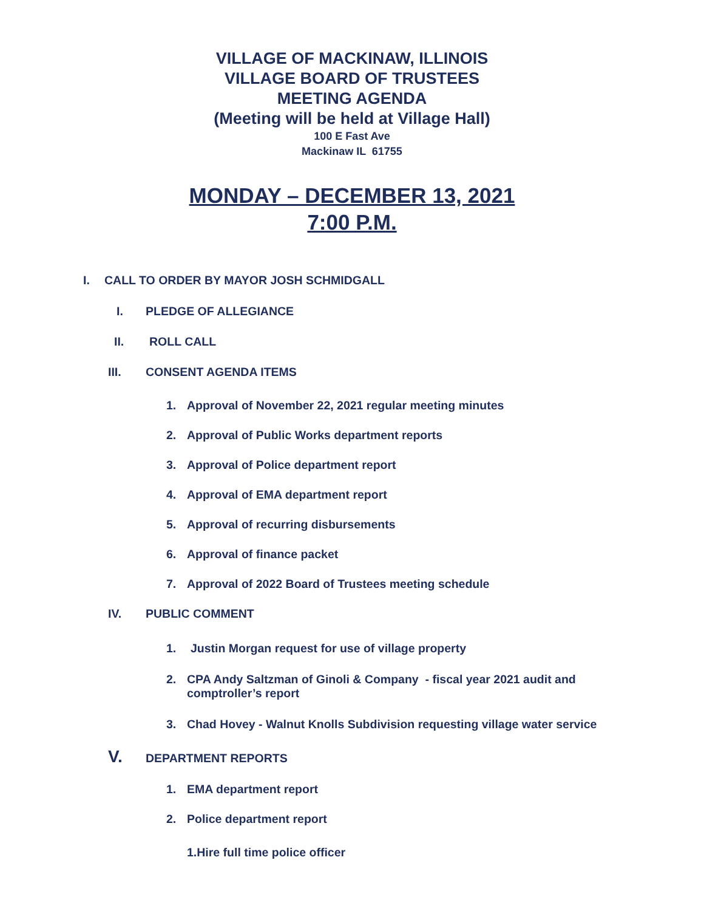VILLAGE OF MACKINAW, ILLINOIS
VILLAGE BOARD OF TRUSTEES
MEETING AGENDA
(Meeting will be held at Village Hall)
100 E Fast Ave
Mackinaw IL 61755
MONDAY – DECEMBER 13, 2021
7:00 P.M.
I. CALL TO ORDER BY MAYOR JOSH SCHMIDGALL
I. PLEDGE OF ALLEGIANCE
II. ROLL CALL
III. CONSENT AGENDA ITEMS
1. Approval of November 22, 2021 regular meeting minutes
2. Approval of Public Works department reports
3. Approval of Police department report
4. Approval of EMA department report
5. Approval of recurring disbursements
6. Approval of finance packet
7. Approval of 2022 Board of Trustees meeting schedule
IV. PUBLIC COMMENT
1. Justin Morgan request for use of village property
2. CPA Andy Saltzman of Ginoli & Company - fiscal year 2021 audit and comptroller’s report
3. Chad Hovey - Walnut Knolls Subdivision requesting village water service
V. DEPARTMENT REPORTS
1. EMA department report
2. Police department report
1.Hire full time police officer